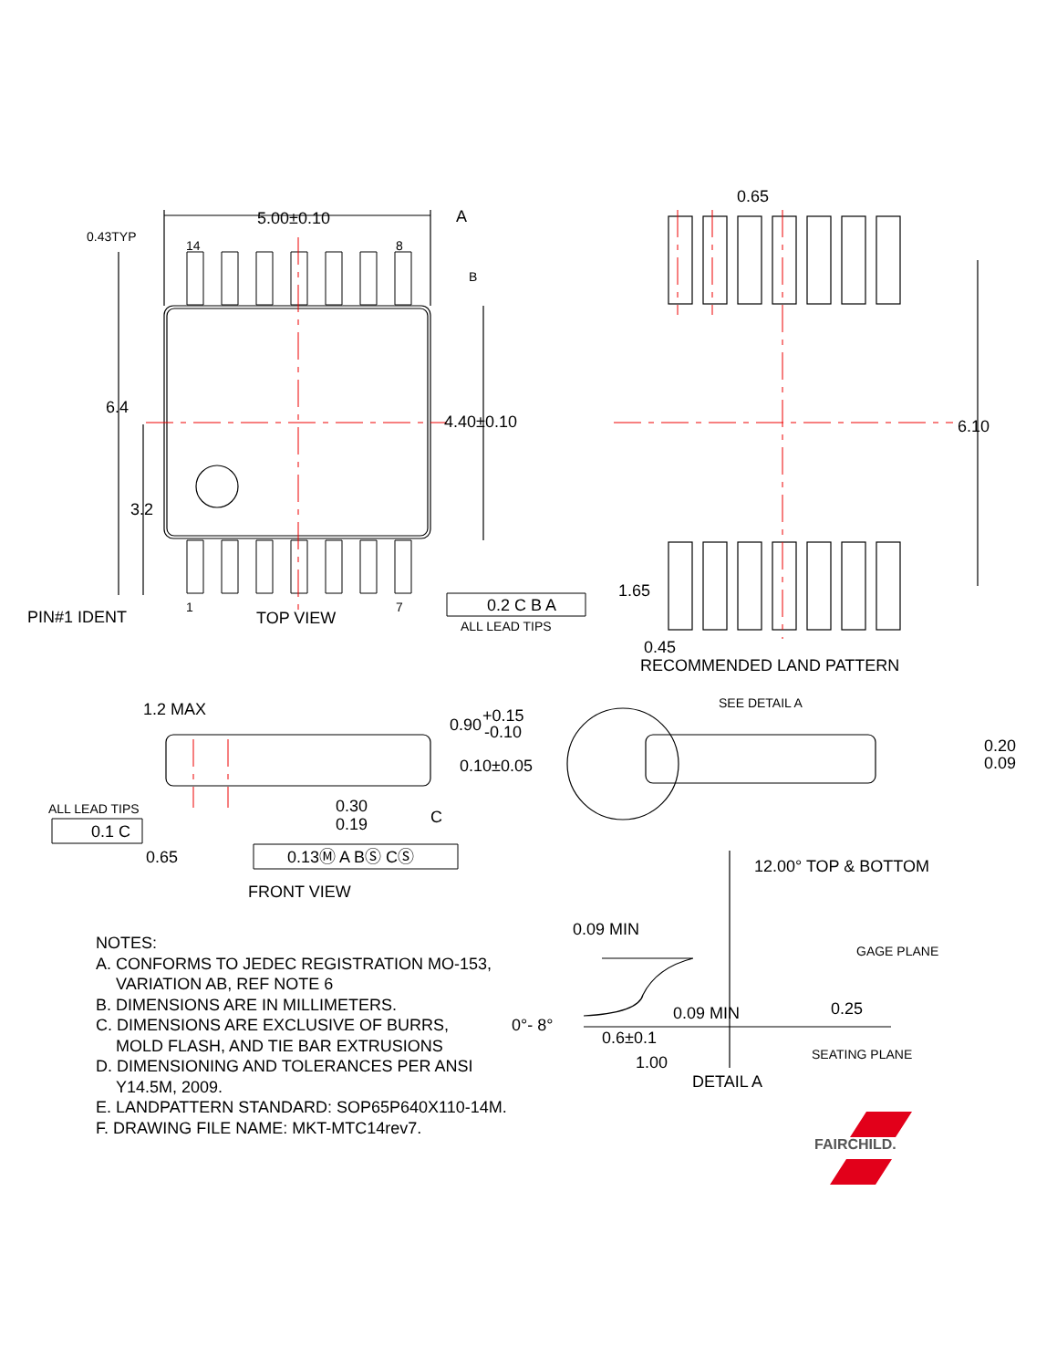5.00±0.10
0.43TYP
14
8
1
7
A
B
6.4
3.2
4.40±0.10
PIN#1 IDENT
TOP VIEW
0.2 C B A
ALL LEAD TIPS
0.65
6.10
1.65
0.45
RECOMMENDED LAND PATTERN
1.2 MAX
0.90
+0.15
-0.10
0.10±0.05
0.30
0.19
ALL LEAD TIPS
0.1 C
0.65
0.13Ⓜ A BⓈ CⓈ
C
FRONT VIEW
SEE DETAIL A
0.20
0.09
12.00° TOP & BOTTOM
0.09 MIN
GAGE PLANE
0.25
0.09 MIN
0°- 8°
0.6±0.1
1.00
SEATING PLANE
DETAIL A
FAIRCHILD.
NOTES:
A. CONFORMS TO JEDEC REGISTRATION MO-153,
VARIATION AB, REF NOTE 6
B. DIMENSIONS ARE IN MILLIMETERS.
C. DIMENSIONS ARE EXCLUSIVE OF BURRS,
MOLD FLASH, AND TIE BAR EXTRUSIONS
D. DIMENSIONING AND TOLERANCES PER ANSI
Y14.5M, 2009.
E. LANDPATTERN STANDARD: SOP65P640X110-14M.
F. DRAWING FILE NAME: MKT-MTC14rev7.